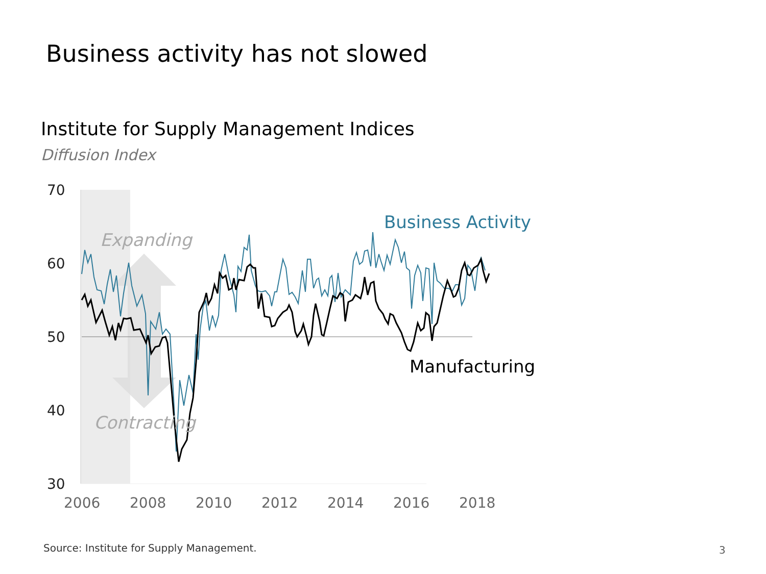Business activity has not slowed
Institute for Supply Management Indices
Diffusion Index
70
60
50
40
30
2006
2008
2010
2012
2014
2016
2018
Business Activity
Manufacturing
Expanding
Contracting
Source: Institute for Supply Management.
3